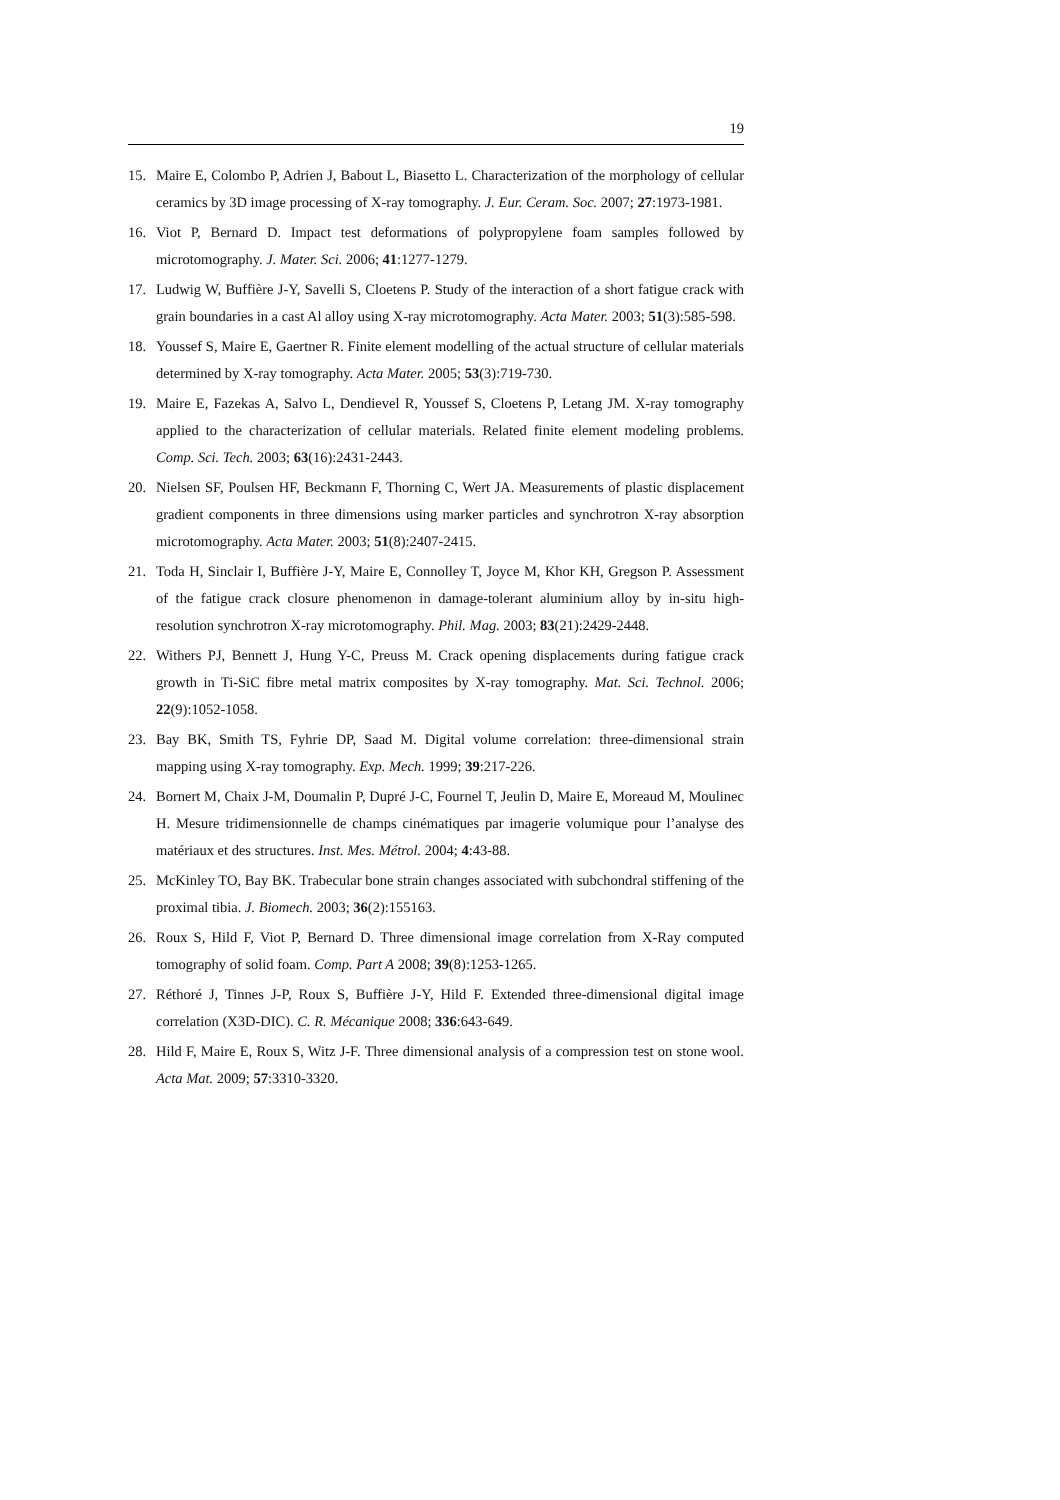19
15. Maire E, Colombo P, Adrien J, Babout L, Biasetto L. Characterization of the morphology of cellular ceramics by 3D image processing of X-ray tomography. J. Eur. Ceram. Soc. 2007; 27:1973-1981.
16. Viot P, Bernard D. Impact test deformations of polypropylene foam samples followed by microtomography. J. Mater. Sci. 2006; 41:1277-1279.
17. Ludwig W, Buffière J-Y, Savelli S, Cloetens P. Study of the interaction of a short fatigue crack with grain boundaries in a cast Al alloy using X-ray microtomography. Acta Mater. 2003; 51(3):585-598.
18. Youssef S, Maire E, Gaertner R. Finite element modelling of the actual structure of cellular materials determined by X-ray tomography. Acta Mater. 2005; 53(3):719-730.
19. Maire E, Fazekas A, Salvo L, Dendievel R, Youssef S, Cloetens P, Letang JM. X-ray tomography applied to the characterization of cellular materials. Related finite element modeling problems. Comp. Sci. Tech. 2003; 63(16):2431-2443.
20. Nielsen SF, Poulsen HF, Beckmann F, Thorning C, Wert JA. Measurements of plastic displacement gradient components in three dimensions using marker particles and synchrotron X-ray absorption microtomography. Acta Mater. 2003; 51(8):2407-2415.
21. Toda H, Sinclair I, Buffière J-Y, Maire E, Connolley T, Joyce M, Khor KH, Gregson P. Assessment of the fatigue crack closure phenomenon in damage-tolerant aluminium alloy by in-situ high-resolution synchrotron X-ray microtomography. Phil. Mag. 2003; 83(21):2429-2448.
22. Withers PJ, Bennett J, Hung Y-C, Preuss M. Crack opening displacements during fatigue crack growth in Ti-SiC fibre metal matrix composites by X-ray tomography. Mat. Sci. Technol. 2006; 22(9):1052-1058.
23. Bay BK, Smith TS, Fyhrie DP, Saad M. Digital volume correlation: three-dimensional strain mapping using X-ray tomography. Exp. Mech. 1999; 39:217-226.
24. Bornert M, Chaix J-M, Doumalin P, Dupré J-C, Fournel T, Jeulin D, Maire E, Moreaud M, Moulinec H. Mesure tridimensionnelle de champs cinématiques par imagerie volumique pour l’analyse des matériaux et des structures. Inst. Mes. Métrol. 2004; 4:43-88.
25. McKinley TO, Bay BK. Trabecular bone strain changes associated with subchondral stiffening of the proximal tibia. J. Biomech. 2003; 36(2):155163.
26. Roux S, Hild F, Viot P, Bernard D. Three dimensional image correlation from X-Ray computed tomography of solid foam. Comp. Part A 2008; 39(8):1253-1265.
27. Réthoré J, Tinnes J-P, Roux S, Buffière J-Y, Hild F. Extended three-dimensional digital image correlation (X3D-DIC). C. R. Mécanique 2008; 336:643-649.
28. Hild F, Maire E, Roux S, Witz J-F. Three dimensional analysis of a compression test on stone wool. Acta Mat. 2009; 57:3310-3320.